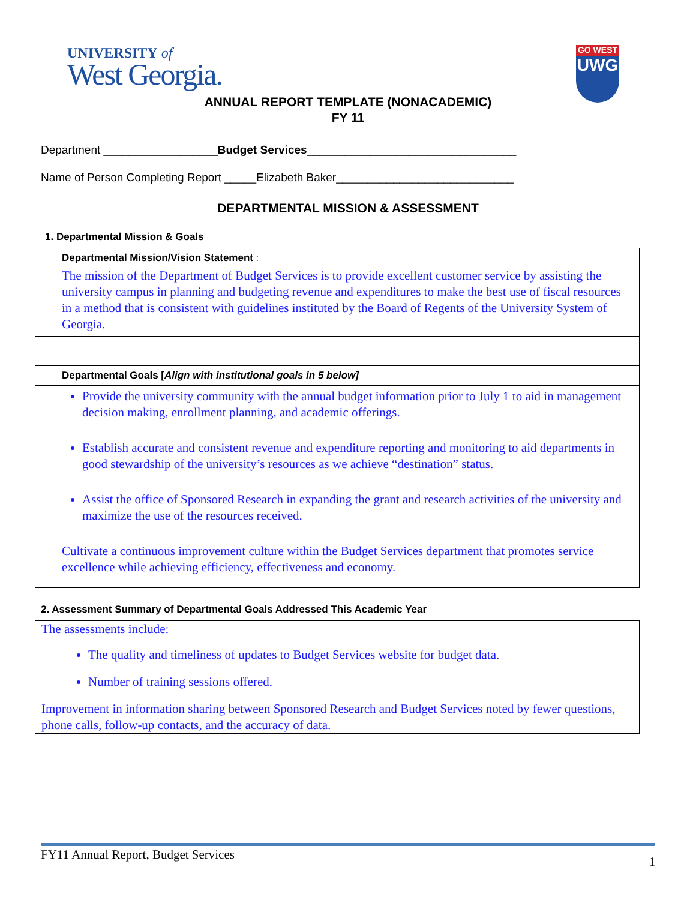UNIVERSITY of
West Georgia.
GO WEST
UWG
ANNUAL REPORT TEMPLATE (NONACADEMIC)
FY 11
Department __________________Budget Services_________________________________
Name of Person Completing Report _____Elizabeth Baker____________________________
DEPARTMENTAL MISSION & ASSESSMENT
1. Departmental Mission & Goals
Departmental Mission/Vision Statement :
The mission of the Department of Budget Services is to provide excellent customer service by assisting the university campus in planning and budgeting revenue and expenditures to make the best use of fiscal resources in a method that is consistent with guidelines instituted by the Board of Regents of the University System of Georgia.
Departmental Goals [Align with institutional goals in 5 below]
Provide the university community with the annual budget information prior to July 1 to aid in management decision making, enrollment planning, and academic offerings.
Establish accurate and consistent revenue and expenditure reporting and monitoring to aid departments in good stewardship of the university’s resources as we achieve “destination” status.
Assist the office of Sponsored Research in expanding the grant and research activities of the university and maximize the use of the resources received.
Cultivate a continuous improvement culture within the Budget Services department that promotes service excellence while achieving efficiency, effectiveness and economy.
2. Assessment Summary of Departmental Goals Addressed This Academic Year
The assessments include:
The quality and timeliness of updates to Budget Services website for budget data.
Number of training sessions offered.
Improvement in information sharing between Sponsored Research and Budget Services noted by fewer questions, phone calls, follow-up contacts, and the accuracy of data.
FY11 Annual Report, Budget Services 1